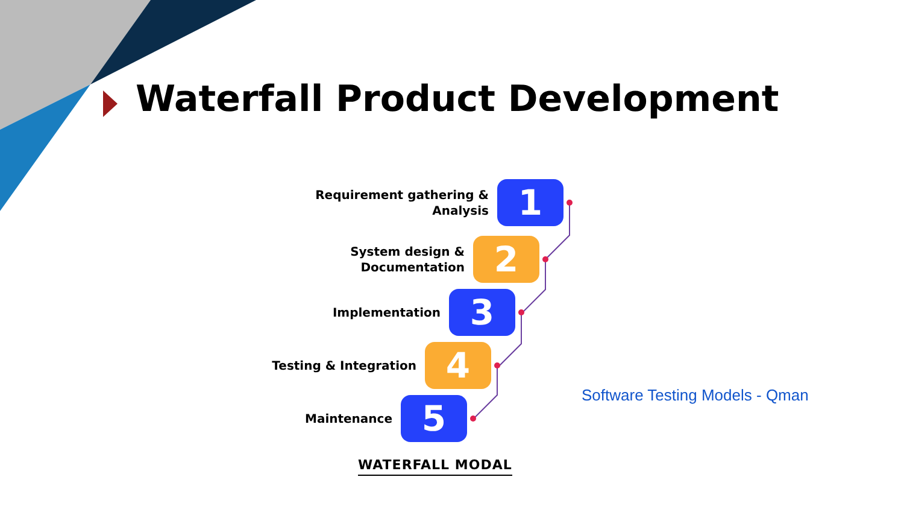Waterfall Product Development
Requirement gathering &
Analysis
1
System design &
Documentation
2
Implementation
3
Testing & Integration
4
Maintenance
5
WATERFALL MODAL
Software Testing Models - Qman